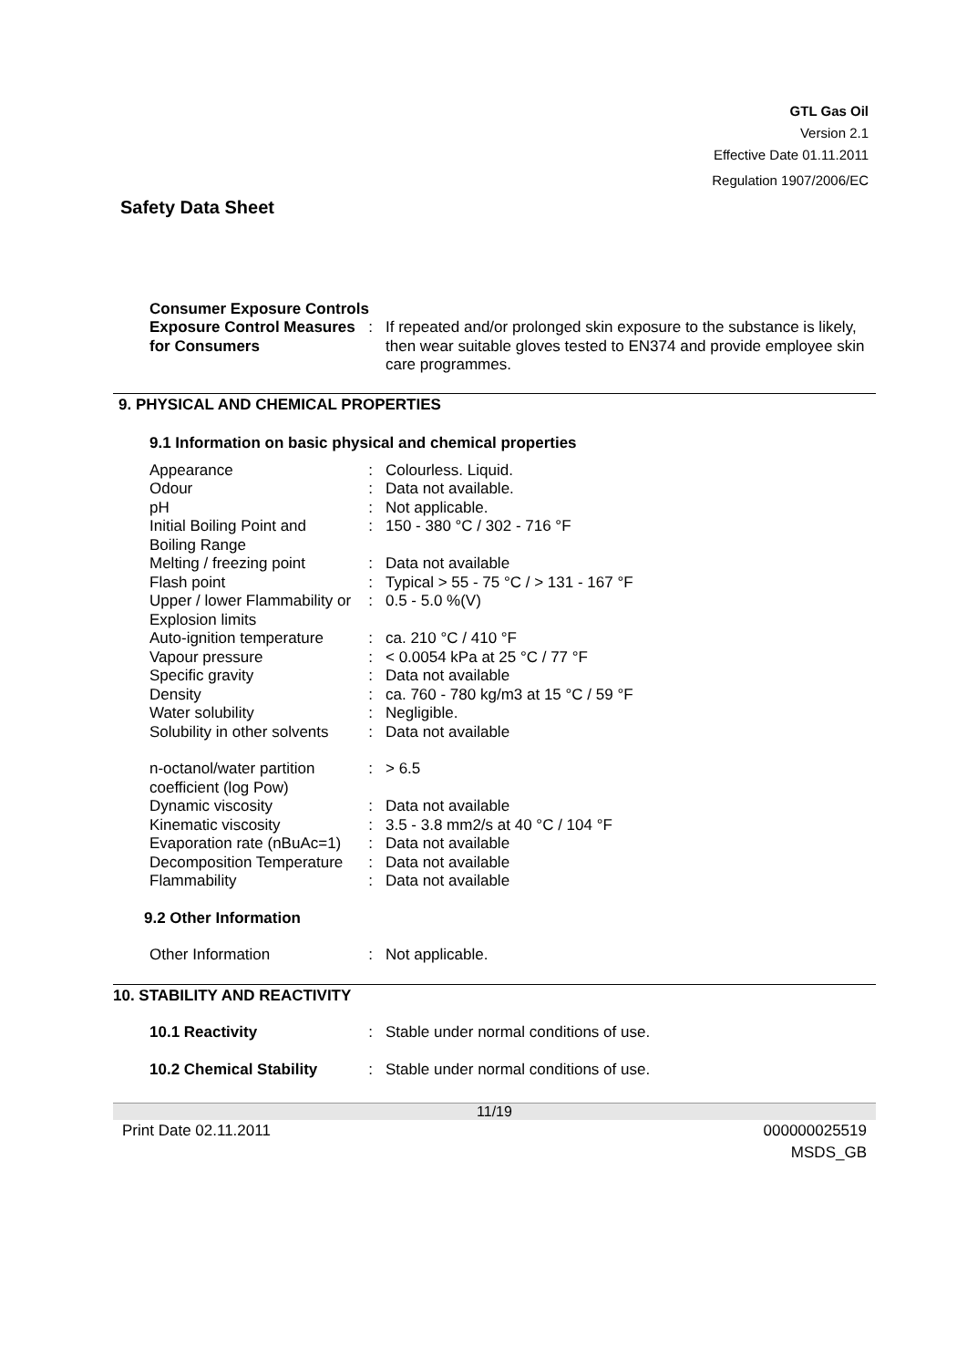GTL Gas Oil
Version 2.1
Effective Date 01.11.2011
Regulation 1907/2006/EC
Safety Data Sheet
Consumer Exposure Controls
| Exposure Control Measures for Consumers | : | If repeated and/or prolonged skin exposure to the substance is likely, then wear suitable gloves tested to EN374 and provide employee skin care programmes. |
9. PHYSICAL AND CHEMICAL PROPERTIES
9.1 Information on basic physical and chemical properties
| Appearance | : | Colourless. Liquid. |
| Odour | : | Data not available. |
| pH | : | Not applicable. |
| Initial Boiling Point and Boiling Range | : | 150 - 380 °C / 302 - 716 °F |
| Melting / freezing point | : | Data not available |
| Flash point | : | Typical > 55 - 75 °C / > 131 - 167 °F |
| Upper / lower Flammability or Explosion limits | : | 0.5 - 5.0 %(V) |
| Auto-ignition temperature | : | ca. 210 °C / 410 °F |
| Vapour pressure | : | < 0.0054 kPa at 25 °C / 77 °F |
| Specific gravity | : | Data not available |
| Density | : | ca. 760 - 780 kg/m3 at 15 °C / 59 °F |
| Water solubility | : | Negligible. |
| Solubility in other solvents | : | Data not available |
| n-octanol/water partition coefficient (log Pow) | : | > 6.5 |
| Dynamic viscosity | : | Data not available |
| Kinematic viscosity | : | 3.5 - 3.8 mm2/s at 40 °C / 104 °F |
| Evaporation rate (nBuAc=1) | : | Data not available |
| Decomposition Temperature | : | Data not available |
| Flammability | : | Data not available |
9.2 Other Information
| Other Information | : | Not applicable. |
10. STABILITY AND REACTIVITY
| 10.1 Reactivity | : | Stable under normal conditions of use. |
| 10.2 Chemical Stability | : | Stable under normal conditions of use. |
11/19
Print Date 02.11.2011 000000025519
MSDS_GB